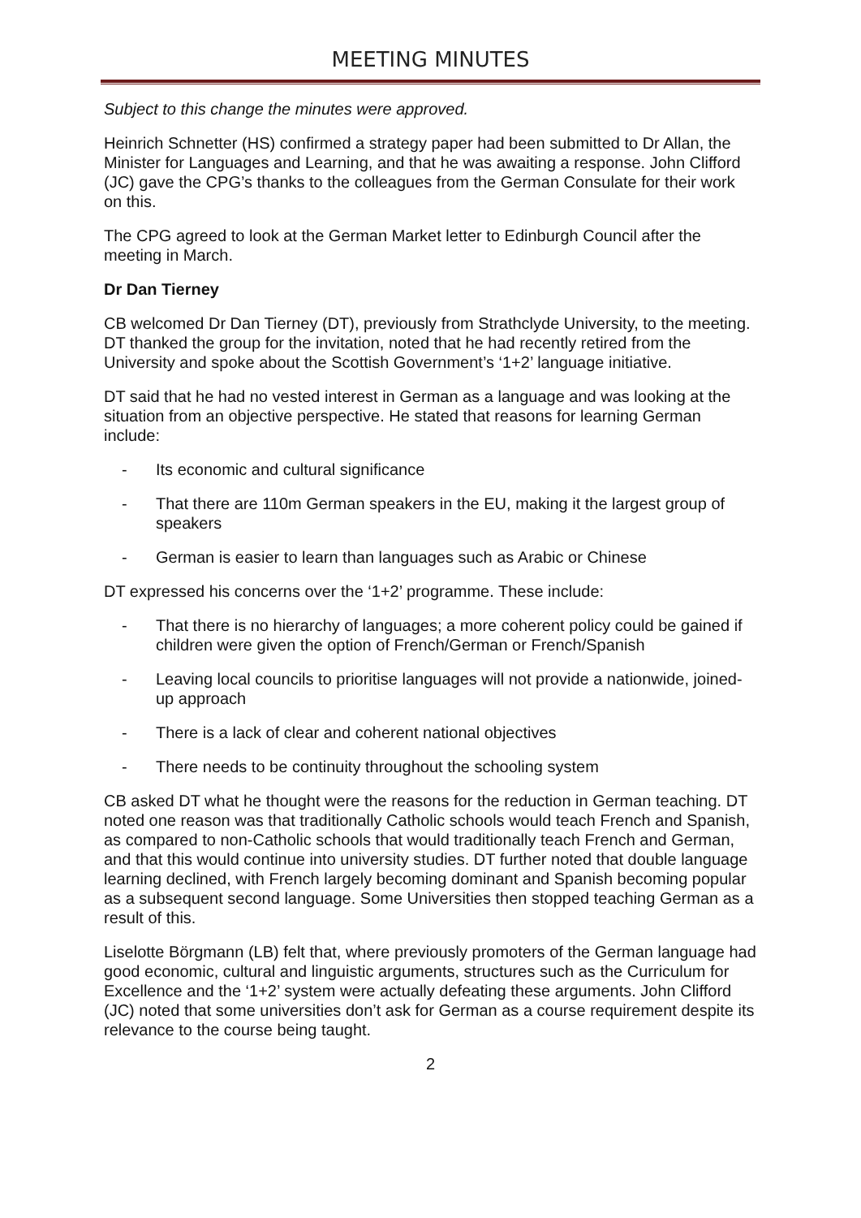MEETING MINUTES
Subject to this change the minutes were approved.
Heinrich Schnetter (HS) confirmed a strategy paper had been submitted to Dr Allan, the Minister for Languages and Learning, and that he was awaiting a response. John Clifford (JC) gave the CPG’s thanks to the colleagues from the German Consulate for their work on this.
The CPG agreed to look at the German Market letter to Edinburgh Council after the meeting in March.
Dr Dan Tierney
CB welcomed Dr Dan Tierney (DT), previously from Strathclyde University, to the meeting. DT thanked the group for the invitation, noted that he had recently retired from the University and spoke about the Scottish Government’s ‘1+2’ language initiative.
DT said that he had no vested interest in German as a language and was looking at the situation from an objective perspective. He stated that reasons for learning German include:
- Its economic and cultural significance
- That there are 110m German speakers in the EU, making it the largest group of speakers
- German is easier to learn than languages such as Arabic or Chinese
DT expressed his concerns over the ‘1+2’ programme. These include:
- That there is no hierarchy of languages; a more coherent policy could be gained if children were given the option of French/German or French/Spanish
- Leaving local councils to prioritise languages will not provide a nationwide, joined-up approach
- There is a lack of clear and coherent national objectives
- There needs to be continuity throughout the schooling system
CB asked DT what he thought were the reasons for the reduction in German teaching. DT noted one reason was that traditionally Catholic schools would teach French and Spanish, as compared to non-Catholic schools that would traditionally teach French and German, and that this would continue into university studies. DT further noted that double language learning declined, with French largely becoming dominant and Spanish becoming popular as a subsequent second language. Some Universities then stopped teaching German as a result of this.
Liselotte Börgmann (LB) felt that, where previously promoters of the German language had good economic, cultural and linguistic arguments, structures such as the Curriculum for Excellence and the ‘1+2’ system were actually defeating these arguments. John Clifford (JC) noted that some universities don’t ask for German as a course requirement despite its relevance to the course being taught.
2